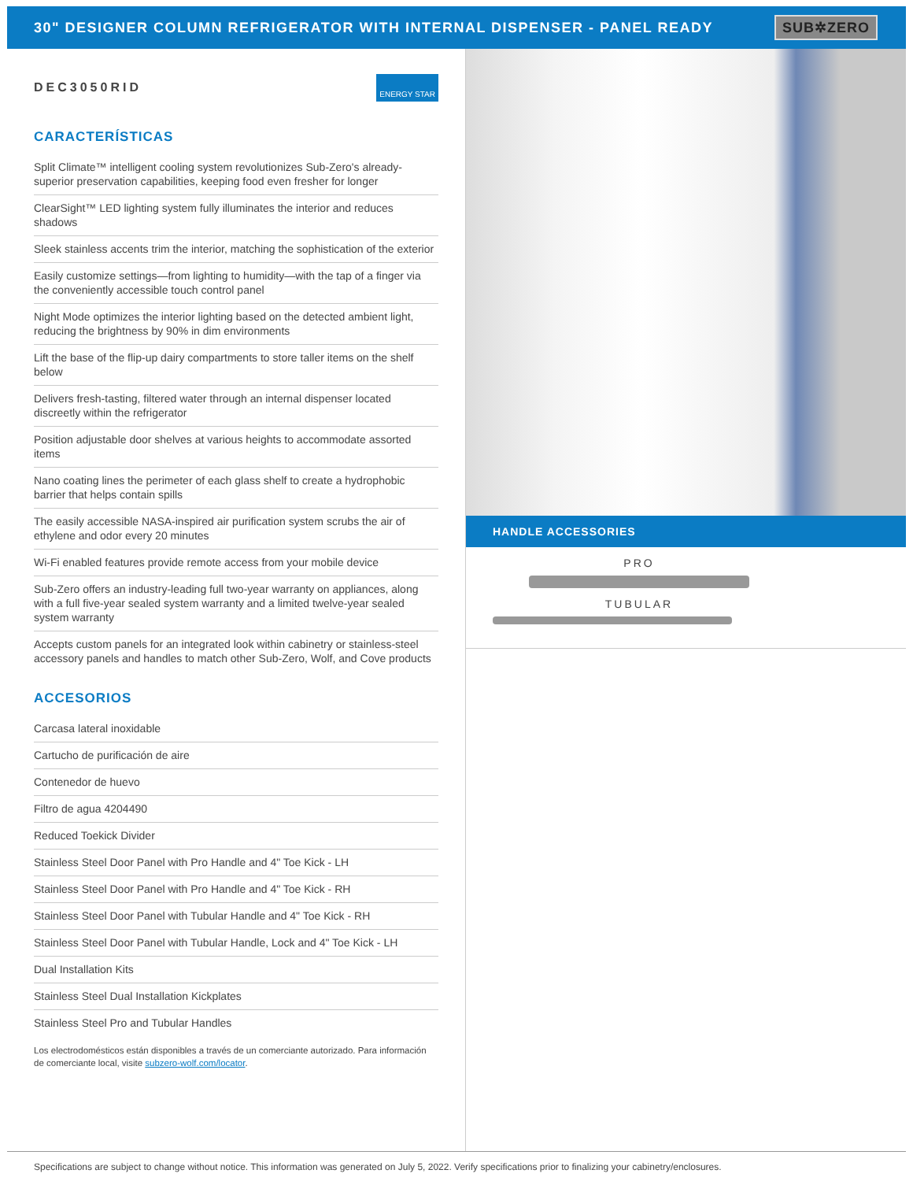30" DESIGNER COLUMN REFRIGERATOR WITH INTERNAL DISPENSER - PANEL READY SUB✲ZERO
DEC3050RID ENERGY STAR
CARACTERÍSTICAS
Split Climate™ intelligent cooling system revolutionizes Sub-Zero's already-superior preservation capabilities, keeping food even fresher for longer
ClearSight™ LED lighting system fully illuminates the interior and reduces shadows
Sleek stainless accents trim the interior, matching the sophistication of the exterior
Easily customize settings—from lighting to humidity—with the tap of a finger via the conveniently accessible touch control panel
Night Mode optimizes the interior lighting based on the detected ambient light, reducing the brightness by 90% in dim environments
Lift the base of the flip-up dairy compartments to store taller items on the shelf below
Delivers fresh-tasting, filtered water through an internal dispenser located discreetly within the refrigerator
Position adjustable door shelves at various heights to accommodate assorted items
Nano coating lines the perimeter of each glass shelf to create a hydrophobic barrier that helps contain spills
The easily accessible NASA-inspired air purification system scrubs the air of ethylene and odor every 20 minutes
Wi-Fi enabled features provide remote access from your mobile device
Sub-Zero offers an industry-leading full two-year warranty on appliances, along with a full five-year sealed system warranty and a limited twelve-year sealed system warranty
Accepts custom panels for an integrated look within cabinetry or stainless-steel accessory panels and handles to match other Sub-Zero, Wolf, and Cove products
ACCESORIOS
Carcasa lateral inoxidable
Cartucho de purificación de aire
Contenedor de huevo
Filtro de agua 4204490
Reduced Toekick Divider
Stainless Steel Door Panel with Pro Handle and 4" Toe Kick - LH
Stainless Steel Door Panel with Pro Handle and 4" Toe Kick - RH
Stainless Steel Door Panel with Tubular Handle and 4" Toe Kick - RH
Stainless Steel Door Panel with Tubular Handle, Lock and 4" Toe Kick - LH
Dual Installation Kits
Stainless Steel Dual Installation Kickplates
Stainless Steel Pro and Tubular Handles
Los electrodomésticos están disponibles a través de un comerciante autorizado. Para información de comerciante local, visite subzero-wolf.com/locator.
HANDLE ACCESSORIES
PRO
TUBULAR
Specifications are subject to change without notice. This information was generated on July 5, 2022. Verify specifications prior to finalizing your cabinetry/enclosures.